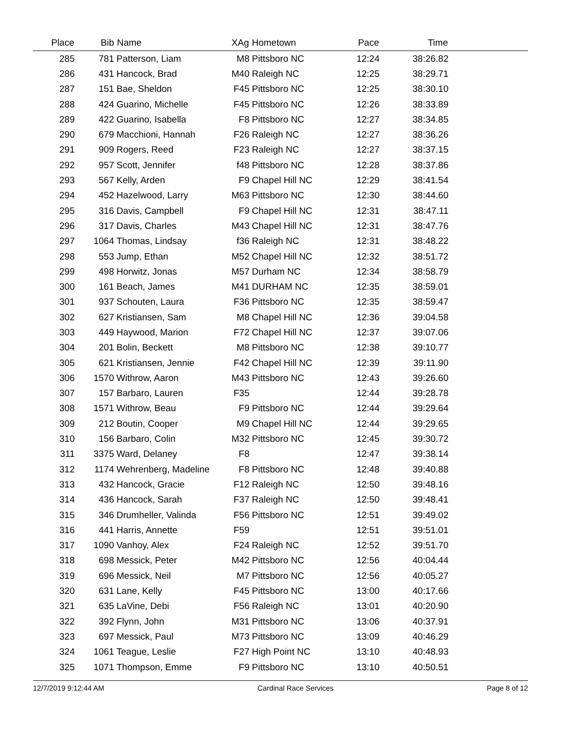| Place | Bib | Name | XAg | Hometown | Pace | Time | |
| --- | --- | --- | --- | --- | --- | --- | --- |
| 285 | 781 | Patterson, Liam | M8 | Pittsboro NC | 12:24 | 38:26.82 | |
| 286 | 431 | Hancock, Brad | M40 | Raleigh NC | 12:25 | 38:29.71 | |
| 287 | 151 | Bae, Sheldon | F45 | Pittsboro NC | 12:25 | 38:30.10 | |
| 288 | 424 | Guarino, Michelle | F45 | Pittsboro NC | 12:26 | 38:33.89 | |
| 289 | 422 | Guarino, Isabella | F8 | Pittsboro NC | 12:27 | 38:34.85 | |
| 290 | 679 | Macchioni, Hannah | F26 | Raleigh NC | 12:27 | 38:36.26 | |
| 291 | 909 | Rogers, Reed | F23 | Raleigh NC | 12:27 | 38:37.15 | |
| 292 | 957 | Scott, Jennifer | f48 | Pittsboro NC | 12:28 | 38:37.86 | |
| 293 | 567 | Kelly, Arden | F9 | Chapel Hill NC | 12:29 | 38:41.54 | |
| 294 | 452 | Hazelwood, Larry | M63 | Pittsboro NC | 12:30 | 38:44.60 | |
| 295 | 316 | Davis, Campbell | F9 | Chapel Hill NC | 12:31 | 38:47.11 | |
| 296 | 317 | Davis, Charles | M43 | Chapel Hill NC | 12:31 | 38:47.76 | |
| 297 | 1064 | Thomas, Lindsay | f36 | Raleigh NC | 12:31 | 38:48.22 | |
| 298 | 553 | Jump, Ethan | M52 | Chapel Hill NC | 12:32 | 38:51.72 | |
| 299 | 498 | Horwitz, Jonas | M57 | Durham NC | 12:34 | 38:58.79 | |
| 300 | 161 | Beach, James | M41 | DURHAM NC | 12:35 | 38:59.01 | |
| 301 | 937 | Schouten, Laura | F36 | Pittsboro NC | 12:35 | 38:59.47 | |
| 302 | 627 | Kristiansen, Sam | M8 | Chapel Hill NC | 12:36 | 39:04.58 | |
| 303 | 449 | Haywood, Marion | F72 | Chapel Hill NC | 12:37 | 39:07.06 | |
| 304 | 201 | Bolin, Beckett | M8 | Pittsboro NC | 12:38 | 39:10.77 | |
| 305 | 621 | Kristiansen, Jennie | F42 | Chapel Hill NC | 12:39 | 39:11.90 | |
| 306 | 1570 | Withrow, Aaron | M43 | Pittsboro NC | 12:43 | 39:26.60 | |
| 307 | 157 | Barbaro, Lauren | F35 | | 12:44 | 39:28.78 | |
| 308 | 1571 | Withrow, Beau | F9 | Pittsboro NC | 12:44 | 39:29.64 | |
| 309 | 212 | Boutin, Cooper | M9 | Chapel Hill NC | 12:44 | 39:29.65 | |
| 310 | 156 | Barbaro, Colin | M32 | Pittsboro NC | 12:45 | 39:30.72 | |
| 311 | 3375 | Ward, Delaney | F8 | | 12:47 | 39:38.14 | |
| 312 | 1174 | Wehrenberg, Madeline | F8 | Pittsboro NC | 12:48 | 39:40.88 | |
| 313 | 432 | Hancock, Gracie | F12 | Raleigh NC | 12:50 | 39:48.16 | |
| 314 | 436 | Hancock, Sarah | F37 | Raleigh NC | 12:50 | 39:48.41 | |
| 315 | 346 | Drumheller, Valinda | F56 | Pittsboro NC | 12:51 | 39:49.02 | |
| 316 | 441 | Harris, Annette | F59 | | 12:51 | 39:51.01 | |
| 317 | 1090 | Vanhoy, Alex | F24 | Raleigh NC | 12:52 | 39:51.70 | |
| 318 | 698 | Messick, Peter | M42 | Pittsboro NC | 12:56 | 40:04.44 | |
| 319 | 696 | Messick, Neil | M7 | Pittsboro NC | 12:56 | 40:05.27 | |
| 320 | 631 | Lane, Kelly | F45 | Pittsboro NC | 13:00 | 40:17.66 | |
| 321 | 635 | LaVine, Debi | F56 | Raleigh NC | 13:01 | 40:20.90 | |
| 322 | 392 | Flynn, John | M31 | Pittsboro NC | 13:06 | 40:37.91 | |
| 323 | 697 | Messick, Paul | M73 | Pittsboro NC | 13:09 | 40:46.29 | |
| 324 | 1061 | Teague, Leslie | F27 | High Point NC | 13:10 | 40:48.93 | |
| 325 | 1071 | Thompson, Emme | F9 | Pittsboro NC | 13:10 | 40:50.51 | |
12/7/2019 9:12:44 AM Cardinal Race Services Page 8 of 12